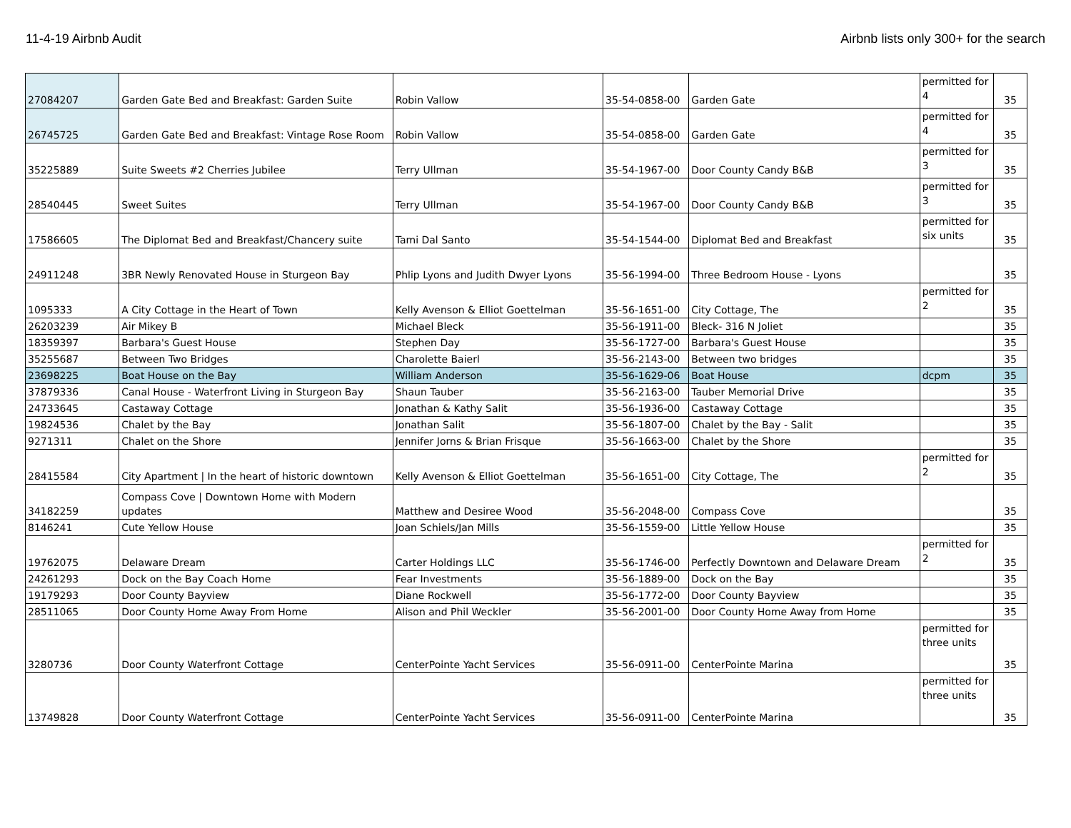11-4-19 Airbnb Audit Airbnb lists only 300+ for the search
| 27084207 | Garden Gate Bed and Breakfast: Garden Suite | Robin Vallow | 35-54-0858-00 | Garden Gate | permitted for 4 | 35 |
| 26745725 | Garden Gate Bed and Breakfast: Vintage Rose Room | Robin Vallow | 35-54-0858-00 | Garden Gate | permitted for 4 | 35 |
| 35225889 | Suite Sweets #2 Cherries Jubilee | Terry Ullman | 35-54-1967-00 | Door County Candy B&B | permitted for 3 | 35 |
| 28540445 | Sweet Suites | Terry Ullman | 35-54-1967-00 | Door County Candy B&B | permitted for 3 | 35 |
| 17586605 | The Diplomat Bed and Breakfast/Chancery suite | Tami Dal Santo | 35-54-1544-00 | Diplomat Bed and Breakfast | permitted for six units | 35 |
| 24911248 | 3BR Newly Renovated House in Sturgeon Bay | Phlip Lyons and Judith Dwyer Lyons | 35-56-1994-00 | Three Bedroom House - Lyons | | 35 |
| 1095333 | A City Cottage in the Heart of Town | Kelly Avenson & Elliot Goettelman | 35-56-1651-00 | City Cottage, The | permitted for 2 | 35 |
| 26203239 | Air Mikey B | Michael Bleck | 35-56-1911-00 | Bleck- 316 N Joliet | | 35 |
| 18359397 | Barbara's Guest House | Stephen Day | 35-56-1727-00 | Barbara's Guest House | | 35 |
| 35255687 | Between Two Bridges | Charolette Baierl | 35-56-2143-00 | Between two bridges | | 35 |
| 23698225 | Boat House on the Bay | William Anderson | 35-56-1629-06 | Boat House | dcpm | 35 |
| 37879336 | Canal House - Waterfront Living in Sturgeon Bay | Shaun Tauber | 35-56-2163-00 | Tauber Memorial Drive | | 35 |
| 24733645 | Castaway Cottage | Jonathan & Kathy Salit | 35-56-1936-00 | Castaway Cottage | | 35 |
| 19824536 | Chalet by the Bay | Jonathan Salit | 35-56-1807-00 | Chalet by the Bay - Salit | | 35 |
| 9271311 | Chalet on the Shore | Jennifer Jorns & Brian Frisque | 35-56-1663-00 | Chalet by the Shore | | 35 |
| 28415584 | City Apartment / In the heart of historic downtown | Kelly Avenson & Elliot Goettelman | 35-56-1651-00 | City Cottage, The | permitted for 2 | 35 |
| 34182259 | Compass Cove / Downtown Home with Modern updates | Matthew and Desiree Wood | 35-56-2048-00 | Compass Cove | | 35 |
| 8146241 | Cute Yellow House | Joan Schiels/Jan Mills | 35-56-1559-00 | Little Yellow House | | 35 |
| 19762075 | Delaware Dream | Carter Holdings LLC | 35-56-1746-00 | Perfectly Downtown and Delaware Dream | permitted for 2 | 35 |
| 24261293 | Dock on the Bay Coach Home | Fear Investments | 35-56-1889-00 | Dock on the Bay | | 35 |
| 19179293 | Door County Bayview | Diane Rockwell | 35-56-1772-00 | Door County Bayview | | 35 |
| 28511065 | Door County Home Away From Home | Alison and Phil Weckler | 35-56-2001-00 | Door County Home Away from Home | | 35 |
| 3280736 | Door County Waterfront Cottage | CenterPointe Yacht Services | 35-56-0911-00 | CenterPointe Marina | permitted for three units | 35 |
| 13749828 | Door County Waterfront Cottage | CenterPointe Yacht Services | 35-56-0911-00 | CenterPointe Marina | permitted for three units | 35 |